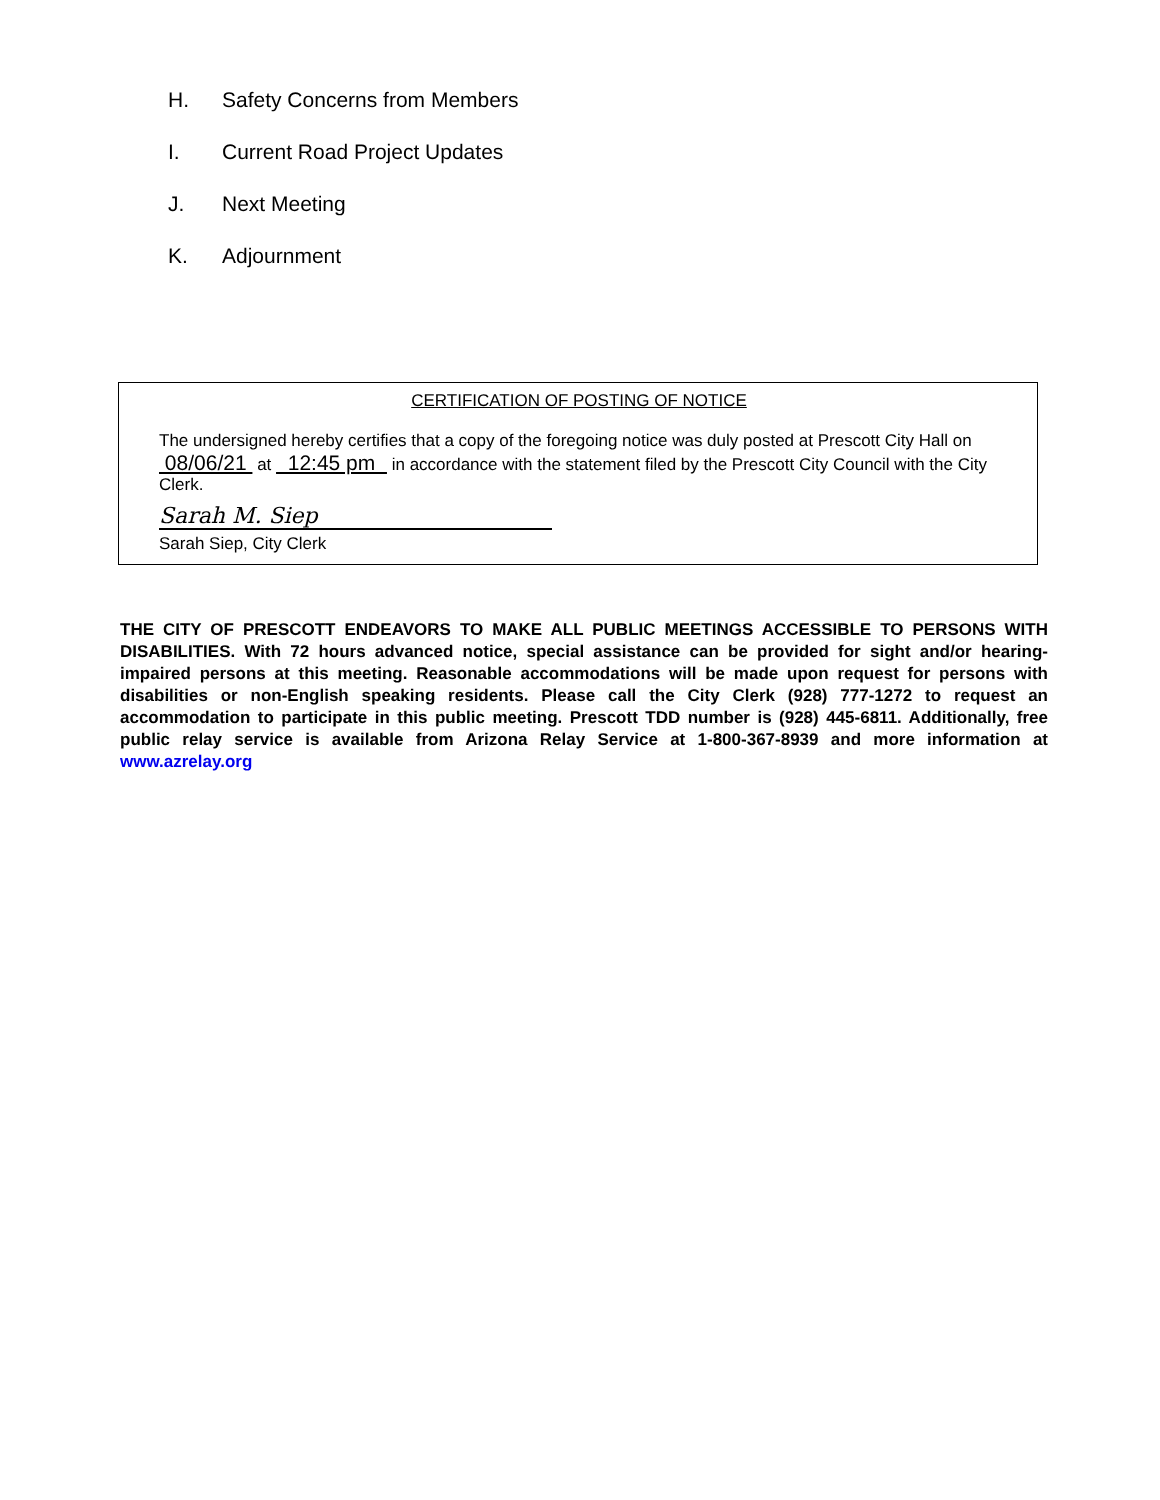H. Safety Concerns from Members
I. Current Road Project Updates
J. Next Meeting
K. Adjournment
CERTIFICATION OF POSTING OF NOTICE
The undersigned hereby certifies that a copy of the foregoing notice was duly posted at Prescott City Hall on 08/06/21 at 12:45 pm in accordance with the statement filed by the Prescott City Council with the City Clerk.
Sarah M. Siep
Sarah Siep, City Clerk
THE CITY OF PRESCOTT ENDEAVORS TO MAKE ALL PUBLIC MEETINGS ACCESSIBLE TO PERSONS WITH DISABILITIES. With 72 hours advanced notice, special assistance can be provided for sight and/or hearing-impaired persons at this meeting. Reasonable accommodations will be made upon request for persons with disabilities or non-English speaking residents. Please call the City Clerk (928) 777-1272 to request an accommodation to participate in this public meeting. Prescott TDD number is (928) 445-6811. Additionally, free public relay service is available from Arizona Relay Service at 1-800-367-8939 and more information at www.azrelay.org